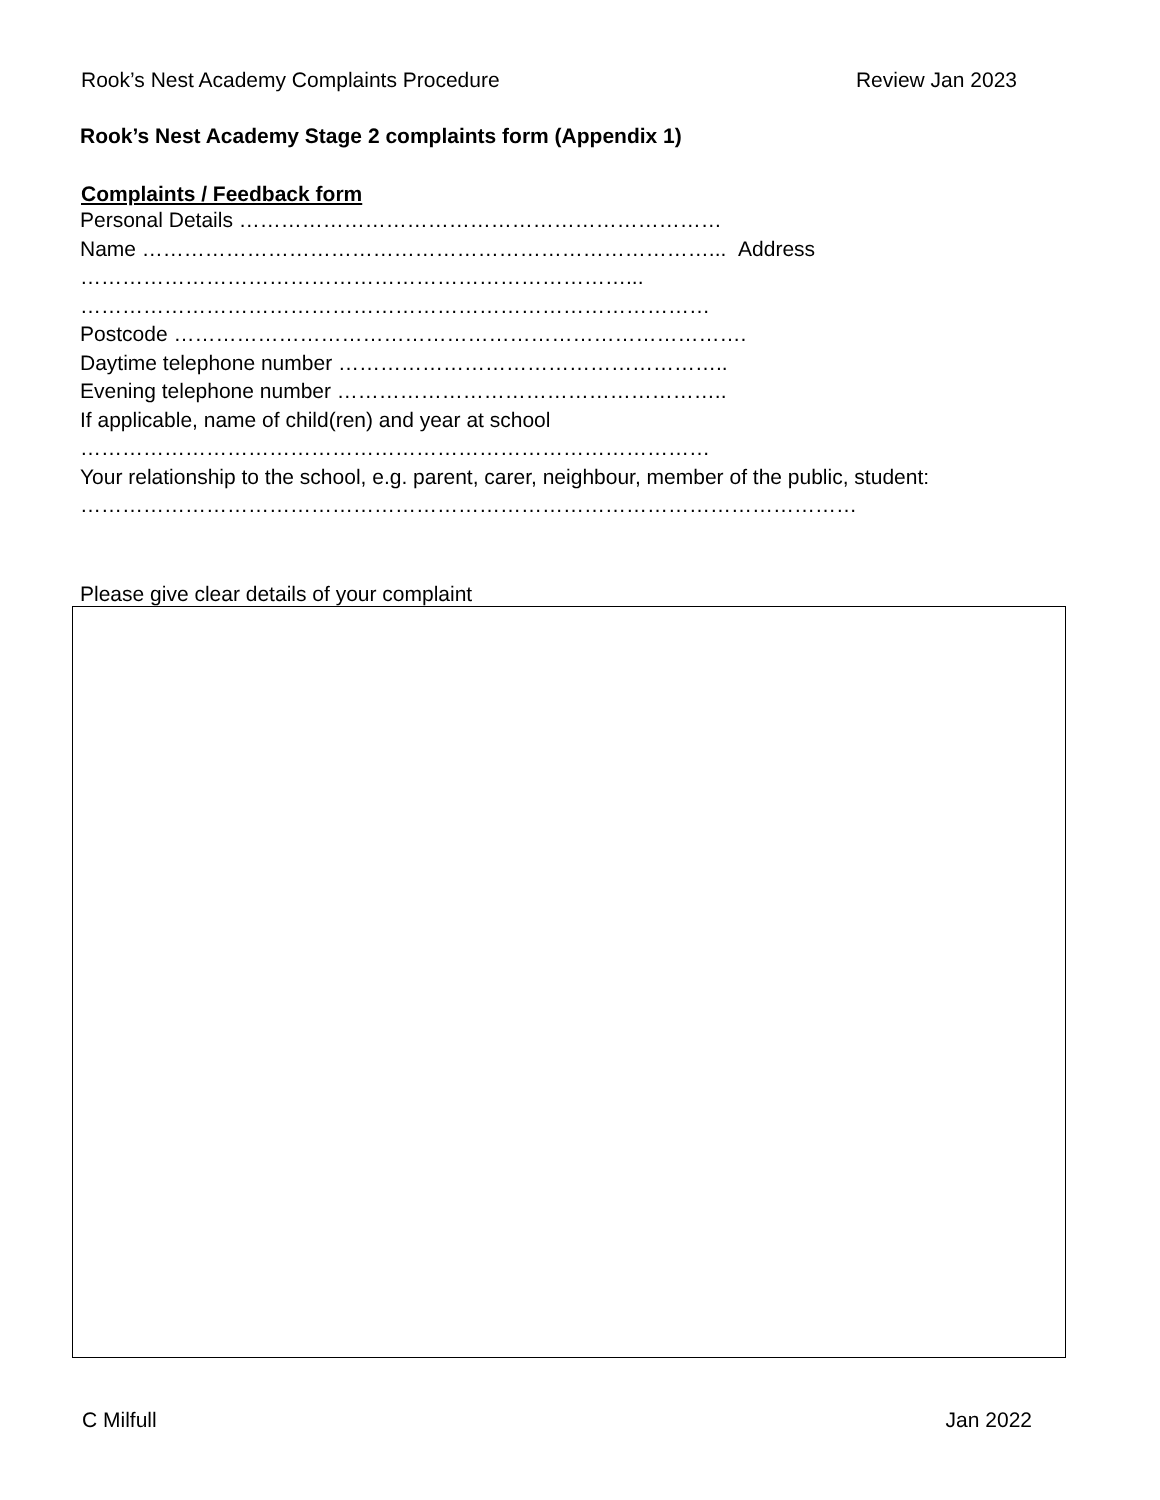Rook’s Nest Academy Complaints Procedure Review Jan 2023
Rook’s Nest Academy Stage 2 complaints form (Appendix 1)
Complaints / Feedback form
Personal Details ……………………………………………………………
Name ………………………………………………………………………... Address
……………………………………………………………………...
………………………………………………………………………………
Postcode ……………………………………………………………………….
Daytime telephone number ………………………………………………..
Evening telephone number ………………………………………………..
If applicable, name of child(ren) and year at school
………………………………………………………………………………
Your relationship to the school, e.g. parent, carer, neighbour, member of the public, student:
…………………………………………………………………………………………………
Please give clear details of your complaint
C Milfull Jan 2022